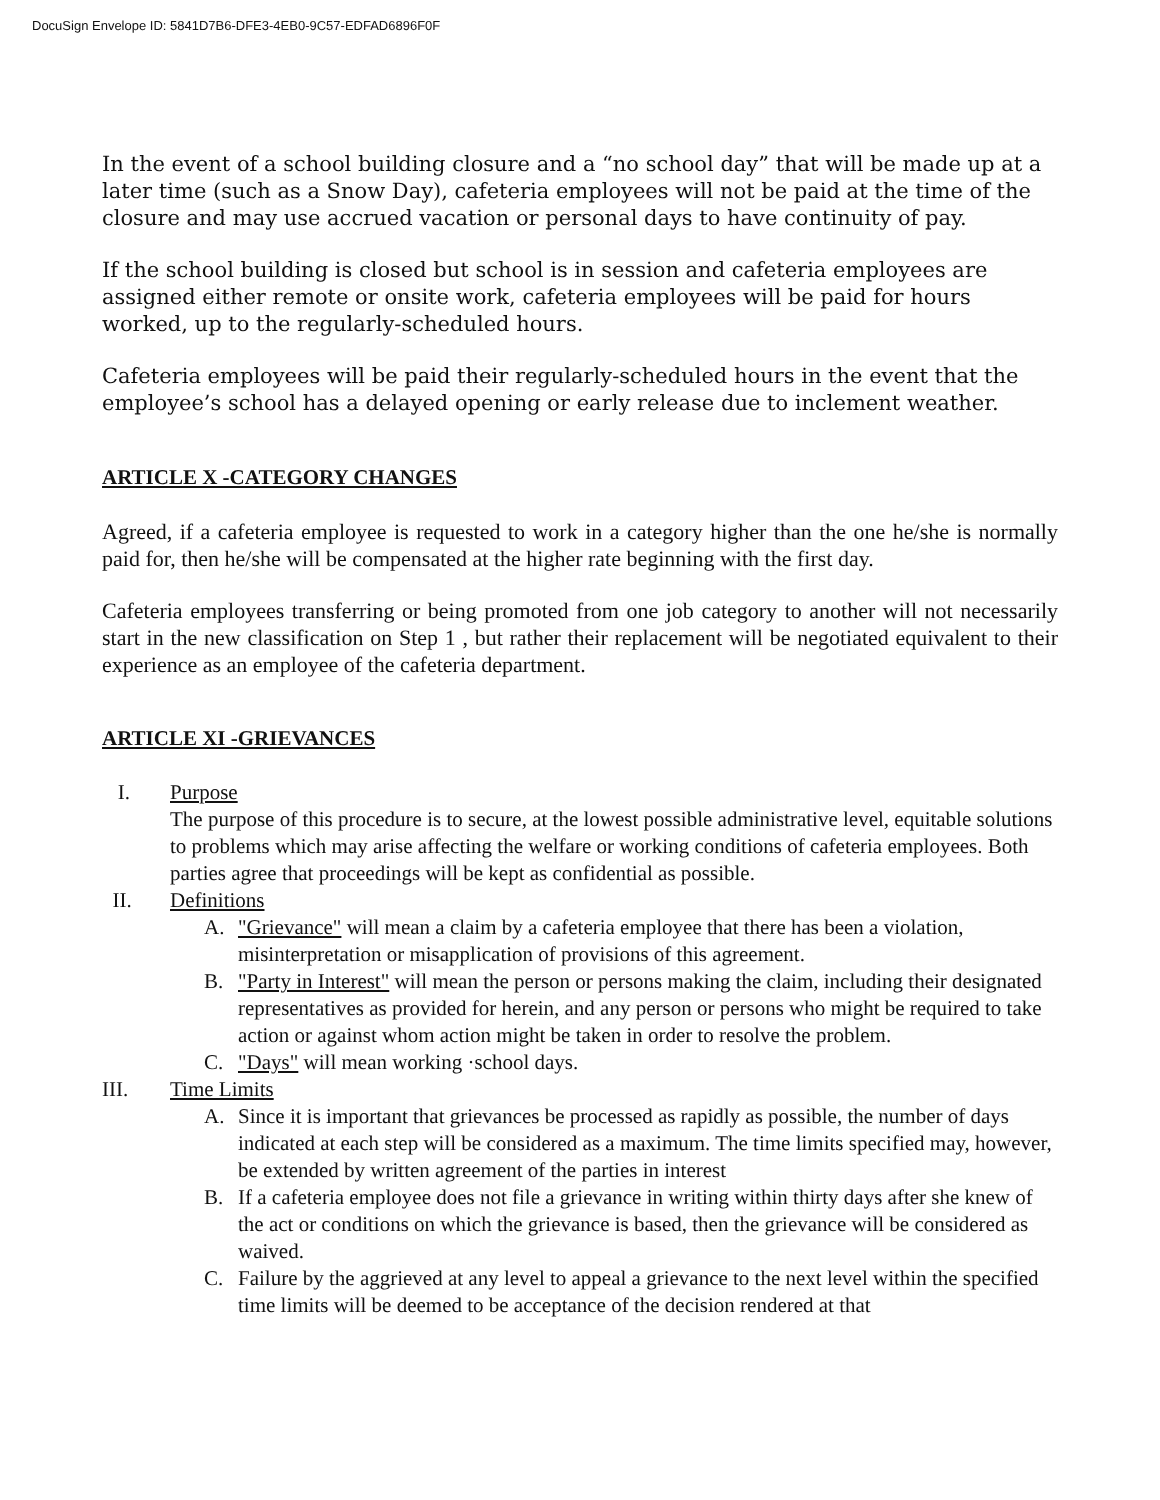DocuSign Envelope ID: 5841D7B6-DFE3-4EB0-9C57-EDFAD6896F0F
In the event of a school building closure and a “no school day” that will be made up at a later time (such as a Snow Day), cafeteria employees will not be paid at the time of the closure and may use accrued vacation or personal days to have continuity of pay.
If the school building is closed but school is in session and cafeteria employees are assigned either remote or onsite work, cafeteria employees will be paid for hours worked, up to the regularly-scheduled hours.
Cafeteria employees will be paid their regularly-scheduled hours in the event that the employee’s school has a delayed opening or early release due to inclement weather.
ARTICLE X -CATEGORY CHANGES
Agreed, if a cafeteria employee is requested to work in a category higher than the one he/she is normally paid for, then he/she will be compensated at the higher rate beginning with the first day.
Cafeteria employees transferring or being promoted from one job category to another will not necessarily start in the new classification on Step 1 , but rather their replacement will be negotiated equivalent to their experience as an employee of the cafeteria department.
ARTICLE XI -GRIEVANCES
I. Purpose
The purpose of this procedure is to secure, at the lowest possible administrative level, equitable solutions to problems which may arise affecting the welfare or working conditions of cafeteria employees. Both parties agree that proceedings will be kept as confidential as possible.
II. Definitions
A. "Grievance" will mean a claim by a cafeteria employee that there has been a violation, misinterpretation or misapplication of provisions of this agreement.
B. "Party in Interest" will mean the person or persons making the claim, including their designated representatives as provided for herein, and any person or persons who might be required to take action or against whom action might be taken in order to resolve the problem.
C. "Days" will mean working ·school days.
III. Time Limits
A. Since it is important that grievances be processed as rapidly as possible, the number of days indicated at each step will be considered as a maximum. The time limits specified may, however, be extended by written agreement of the parties in interest
B. If a cafeteria employee does not file a grievance in writing within thirty days after she knew of the act or conditions on which the grievance is based, then the grievance will be considered as waived.
C. Failure by the aggrieved at any level to appeal a grievance to the next level within the specified time limits will be deemed to be acceptance of the decision rendered at that